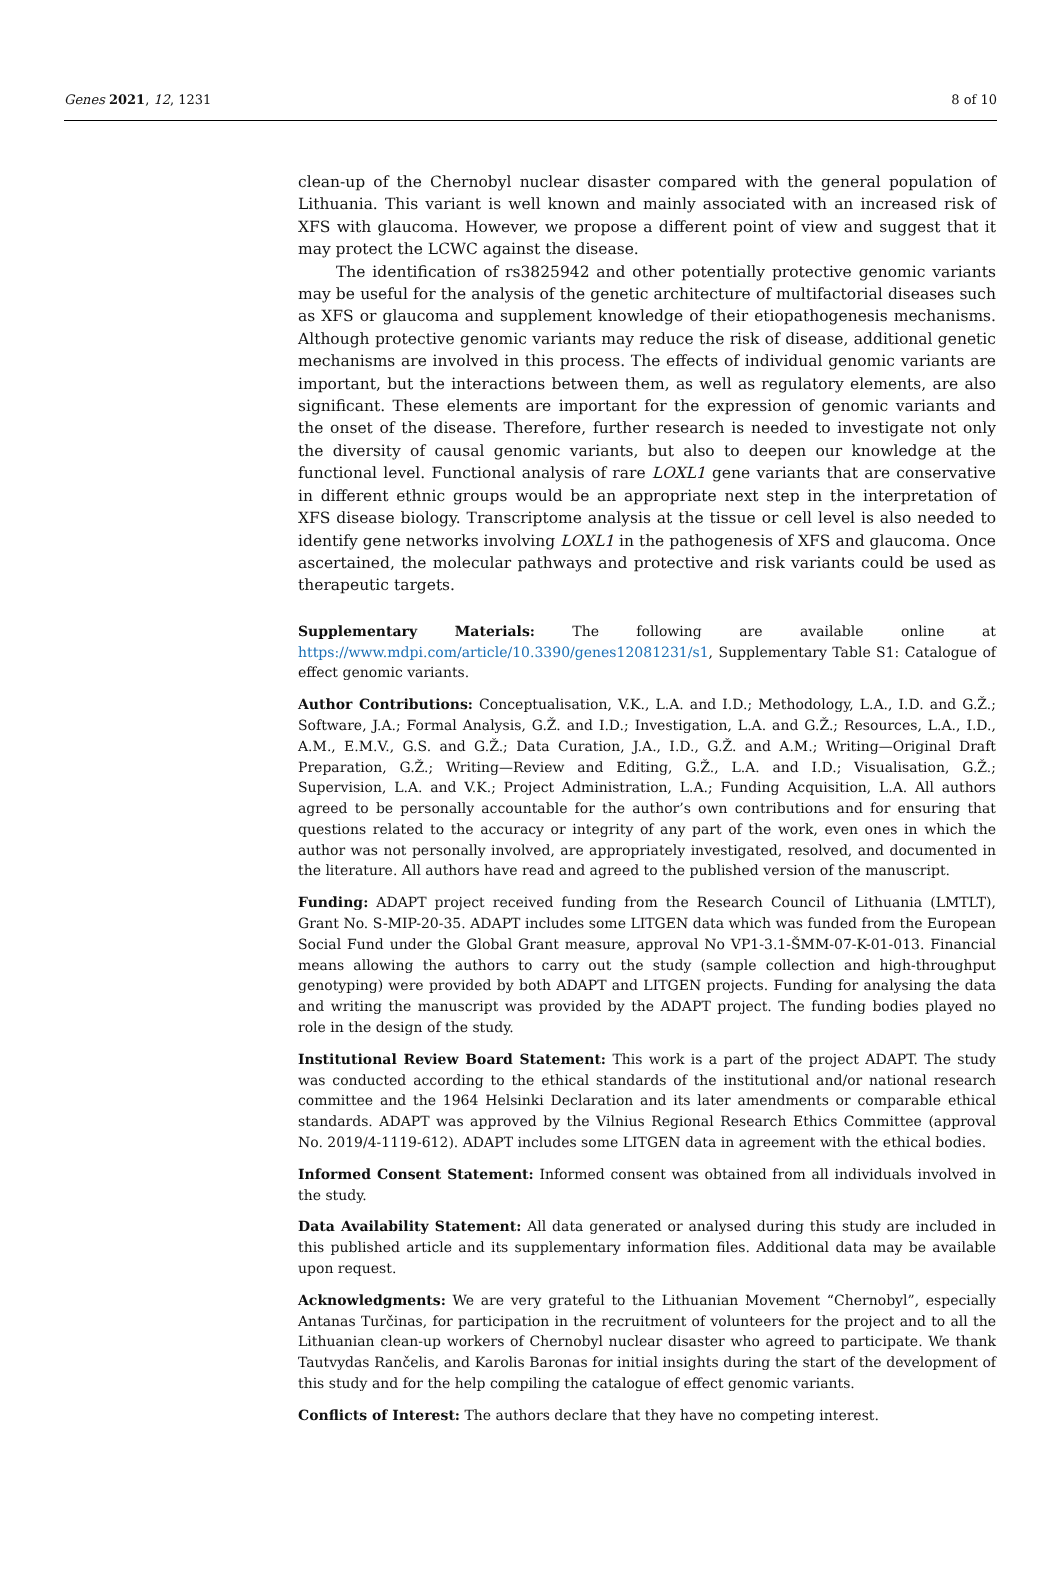Genes 2021, 12, 1231 8 of 10
clean-up of the Chernobyl nuclear disaster compared with the general population of Lithuania. This variant is well known and mainly associated with an increased risk of XFS with glaucoma. However, we propose a different point of view and suggest that it may protect the LCWC against the disease.
The identification of rs3825942 and other potentially protective genomic variants may be useful for the analysis of the genetic architecture of multifactorial diseases such as XFS or glaucoma and supplement knowledge of their etiopathogenesis mechanisms. Although protective genomic variants may reduce the risk of disease, additional genetic mechanisms are involved in this process. The effects of individual genomic variants are important, but the interactions between them, as well as regulatory elements, are also significant. These elements are important for the expression of genomic variants and the onset of the disease. Therefore, further research is needed to investigate not only the diversity of causal genomic variants, but also to deepen our knowledge at the functional level. Functional analysis of rare LOXL1 gene variants that are conservative in different ethnic groups would be an appropriate next step in the interpretation of XFS disease biology. Transcriptome analysis at the tissue or cell level is also needed to identify gene networks involving LOXL1 in the pathogenesis of XFS and glaucoma. Once ascertained, the molecular pathways and protective and risk variants could be used as therapeutic targets.
Supplementary Materials: The following are available online at https://www.mdpi.com/article/10.3390/genes12081231/s1, Supplementary Table S1: Catalogue of effect genomic variants.
Author Contributions: Conceptualisation, V.K., L.A. and I.D.; Methodology, L.A., I.D. and G.Ž.; Software, J.A.; Formal Analysis, G.Ž. and I.D.; Investigation, L.A. and G.Ž.; Resources, L.A., I.D., A.M., E.M.V., G.S. and G.Ž.; Data Curation, J.A., I.D., G.Ž. and A.M.; Writing—Original Draft Preparation, G.Ž.; Writing—Review and Editing, G.Ž., L.A. and I.D.; Visualisation, G.Ž.; Supervision, L.A. and V.K.; Project Administration, L.A.; Funding Acquisition, L.A. All authors agreed to be personally accountable for the author’s own contributions and for ensuring that questions related to the accuracy or integrity of any part of the work, even ones in which the author was not personally involved, are appropriately investigated, resolved, and documented in the literature. All authors have read and agreed to the published version of the manuscript.
Funding: ADAPT project received funding from the Research Council of Lithuania (LMTLT), Grant No. S-MIP-20-35. ADAPT includes some LITGEN data which was funded from the European Social Fund under the Global Grant measure, approval No VP1-3.1-ŠMM-07-K-01-013. Financial means allowing the authors to carry out the study (sample collection and high-throughput genotyping) were provided by both ADAPT and LITGEN projects. Funding for analysing the data and writing the manuscript was provided by the ADAPT project. The funding bodies played no role in the design of the study.
Institutional Review Board Statement: This work is a part of the project ADAPT. The study was conducted according to the ethical standards of the institutional and/or national research committee and the 1964 Helsinki Declaration and its later amendments or comparable ethical standards. ADAPT was approved by the Vilnius Regional Research Ethics Committee (approval No. 2019/4-1119-612). ADAPT includes some LITGEN data in agreement with the ethical bodies.
Informed Consent Statement: Informed consent was obtained from all individuals involved in the study.
Data Availability Statement: All data generated or analysed during this study are included in this published article and its supplementary information files. Additional data may be available upon request.
Acknowledgments: We are very grateful to the Lithuanian Movement “Chernobyl”, especially Antanas Turčinas, for participation in the recruitment of volunteers for the project and to all the Lithuanian clean-up workers of Chernobyl nuclear disaster who agreed to participate. We thank Tautvydas Rančelis, and Karolis Baronas for initial insights during the start of the development of this study and for the help compiling the catalogue of effect genomic variants.
Conflicts of Interest: The authors declare that they have no competing interest.